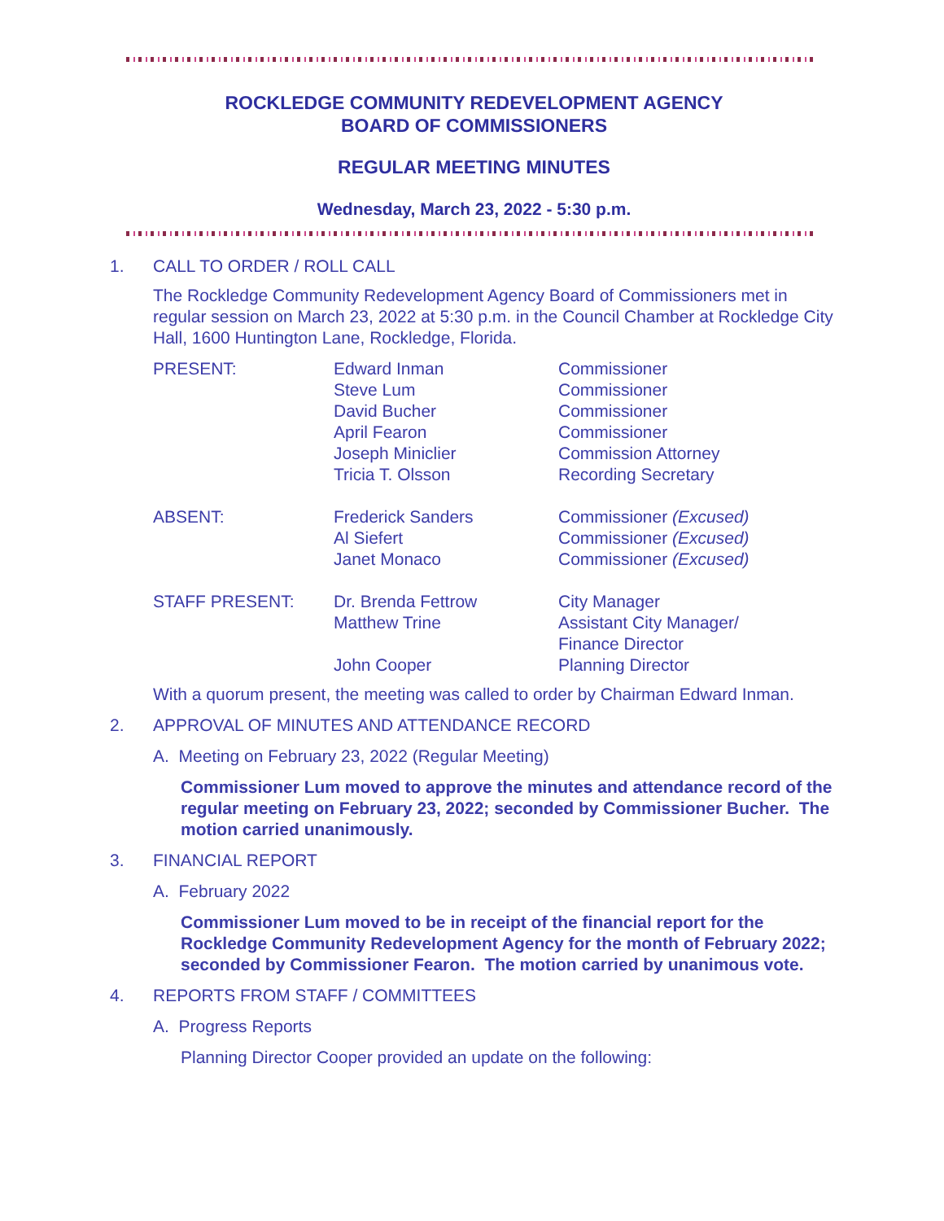ROCKLEDGE COMMUNITY REDEVELOPMENT AGENCY
BOARD OF COMMISSIONERS
REGULAR MEETING MINUTES
Wednesday, March 23, 2022 - 5:30 p.m.
1. CALL TO ORDER / ROLL CALL
The Rockledge Community Redevelopment Agency Board of Commissioners met in regular session on March 23, 2022 at 5:30 p.m. in the Council Chamber at Rockledge City Hall, 1600 Huntington Lane, Rockledge, Florida.
PRESENT:
Edward Inman
Steve Lum
David Bucher
April Fearon
Joseph Miniclier
Tricia T. Olsson
Commissioner
Commissioner
Commissioner
Commissioner
Commission Attorney
Recording Secretary
ABSENT:
Frederick Sanders
Al Siefert
Janet Monaco
Commissioner (Excused)
Commissioner (Excused)
Commissioner (Excused)
STAFF PRESENT:
Dr. Brenda Fettrow
Matthew Trine
John Cooper
City Manager
Assistant City Manager/
Finance Director
Planning Director
With a quorum present, the meeting was called to order by Chairman Edward Inman.
2. APPROVAL OF MINUTES AND ATTENDANCE RECORD
A. Meeting on February 23, 2022 (Regular Meeting)
Commissioner Lum moved to approve the minutes and attendance record of the regular meeting on February 23, 2022; seconded by Commissioner Bucher. The motion carried unanimously.
3. FINANCIAL REPORT
A. February 2022
Commissioner Lum moved to be in receipt of the financial report for the Rockledge Community Redevelopment Agency for the month of February 2022; seconded by Commissioner Fearon. The motion carried by unanimous vote.
4. REPORTS FROM STAFF / COMMITTEES
A. Progress Reports
Planning Director Cooper provided an update on the following: